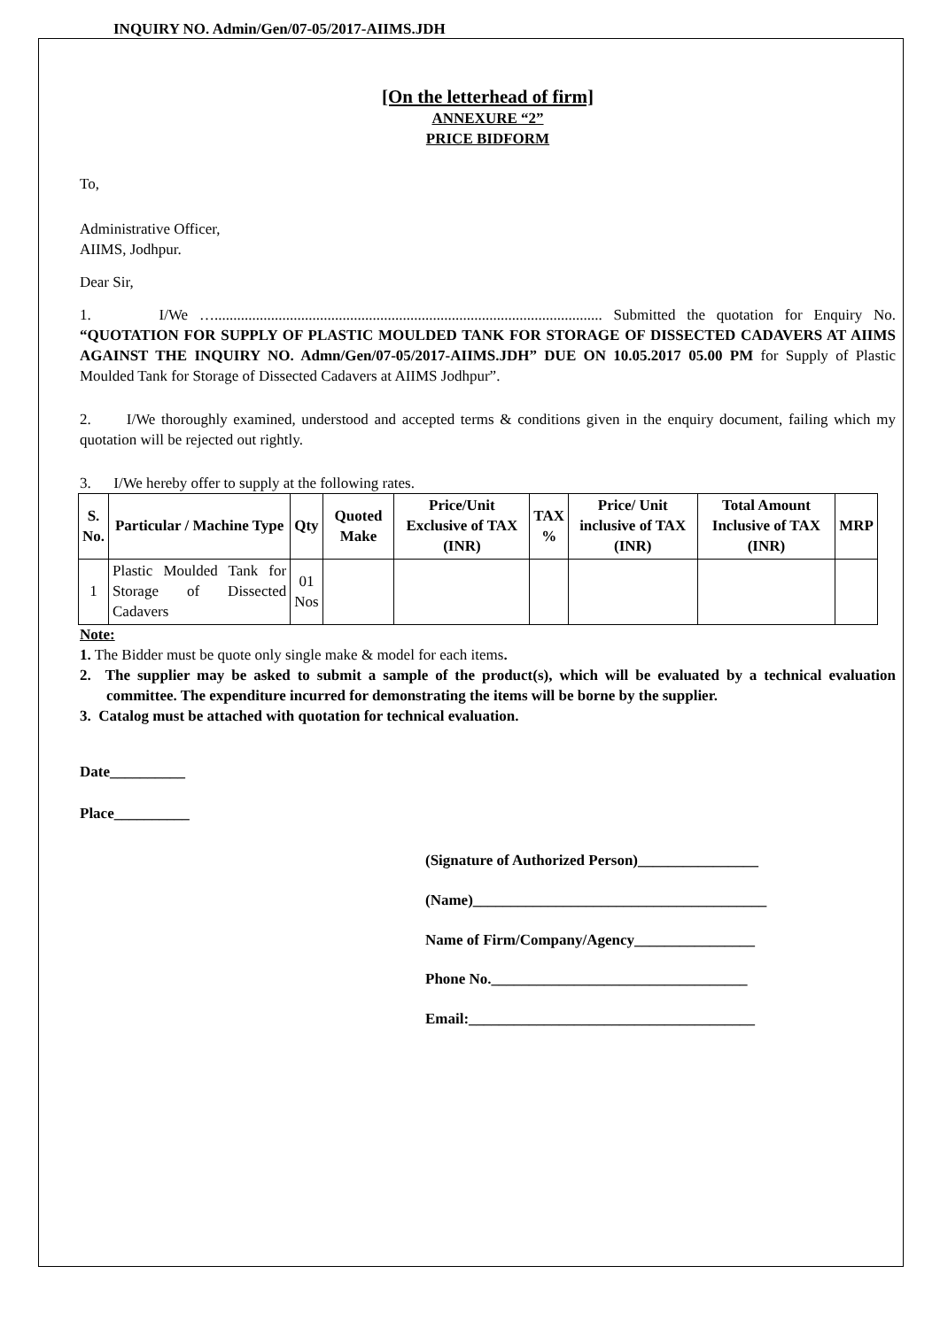INQUIRY NO. Admin/Gen/07-05/2017-AIIMS.JDH
[On the letterhead of firm]
ANNEXURE “2”
PRICE BIDFORM
To,
Administrative Officer,
AIIMS, Jodhpur.
Dear Sir,
1. I/We …....................................................................................................... Submitted the quotation for Enquiry No. “QUOTATION FOR SUPPLY OF PLASTIC MOULDED TANK FOR STORAGE OF DISSECTED CADAVERS AT AIIMS AGAINST THE INQUIRY NO. Admn/Gen/07-05/2017-AIIMS.JDH” DUE ON 10.05.2017 05.00 PM for Supply of Plastic Moulded Tank for Storage of Dissected Cadavers at AIIMS Jodhpur”.
2. I/We thoroughly examined, understood and accepted terms & conditions given in the enquiry document, failing which my quotation will be rejected out rightly.
3. I/We hereby offer to supply at the following rates.
| S. No. | Particular / Machine Type | Qty | Quoted Make | Price/Unit Exclusive of TAX (INR) | TAX % | Price/ Unit inclusive of TAX (INR) | Total Amount Inclusive of TAX (INR) | MRP |
| --- | --- | --- | --- | --- | --- | --- | --- | --- |
| 1 | Plastic Moulded Tank for Storage of Dissected Cadavers | 01 Nos | | | | | | |
Note:
1. The Bidder must be quote only single make & model for each items.
2. The supplier may be asked to submit a sample of the product(s), which will be evaluated by a technical evaluation committee. The expenditure incurred for demonstrating the items will be borne by the supplier.
3. Catalog must be attached with quotation for technical evaluation.
Date__________
Place__________
(Signature of Authorized Person)________________
(Name)_______________________________________
Name of Firm/Company/Agency________________
Phone No.__________________________________
Email:______________________________________